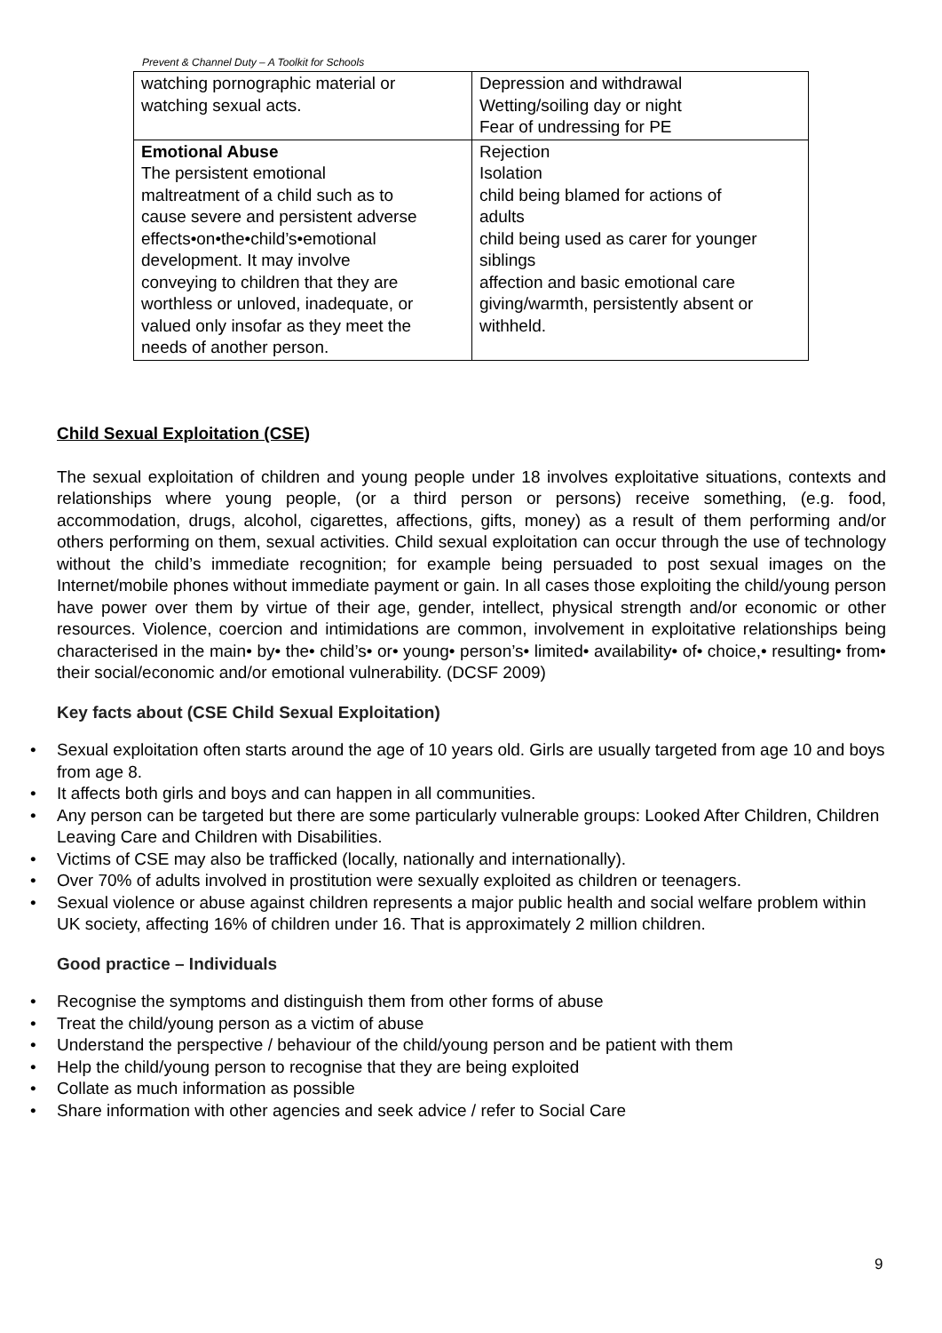Prevent & Channel Duty – A Toolkit for Schools
| watching pornographic material or watching sexual acts. | Depression and withdrawal Wetting/soiling day or night Fear of undressing for PE |
| Emotional Abuse The persistent emotional maltreatment of a child such as to cause severe and persistent adverse effects•on•the•child’s•emotional development. It may involve conveying to children that they are worthless or unloved, inadequate, or valued only insofar as they meet the needs of another person. | Rejection Isolation child being blamed for actions of adults child being used as carer for younger siblings affection and basic emotional care giving/warmth, persistently absent or withheld. |
Child Sexual Exploitation (CSE)
The sexual exploitation of children and young people under 18 involves exploitative situations, contexts and relationships where young people, (or a third person or persons) receive something, (e.g. food, accommodation, drugs, alcohol, cigarettes, affections, gifts, money) as a result of them performing and/or others performing on them, sexual activities. Child sexual exploitation can occur through the use of technology without the child’s immediate recognition; for example being persuaded to post sexual images on the Internet/mobile phones without immediate payment or gain. In all cases those exploiting the child/young person have power over them by virtue of their age, gender, intellect, physical strength and/or economic or other resources. Violence, coercion and intimidations are common, involvement in exploitative relationships being characterised in the main• by• the• child’s• or• young• person’s• limited• availability• of• choice,• resulting• from• their social/economic and/or emotional vulnerability. (DCSF 2009)
Key facts about (CSE Child Sexual Exploitation)
• Sexual exploitation often starts around the age of 10 years old. Girls are usually targeted from age 10 and boys from age 8.
• It affects both girls and boys and can happen in all communities.
• Any person can be targeted but there are some particularly vulnerable groups: Looked After Children, Children Leaving Care and Children with Disabilities.
• Victims of CSE may also be trafficked (locally, nationally and internationally).
• Over 70% of adults involved in prostitution were sexually exploited as children or teenagers.
• Sexual violence or abuse against children represents a major public health and social welfare problem within UK society, affecting 16% of children under 16. That is approximately 2 million children.
Good practice – Individuals
• Recognise the symptoms and distinguish them from other forms of abuse
• Treat the child/young person as a victim of abuse
• Understand the perspective / behaviour of the child/young person and be patient with them
• Help the child/young person to recognise that they are being exploited
• Collate as much information as possible
• Share information with other agencies and seek advice / refer to Social Care
9